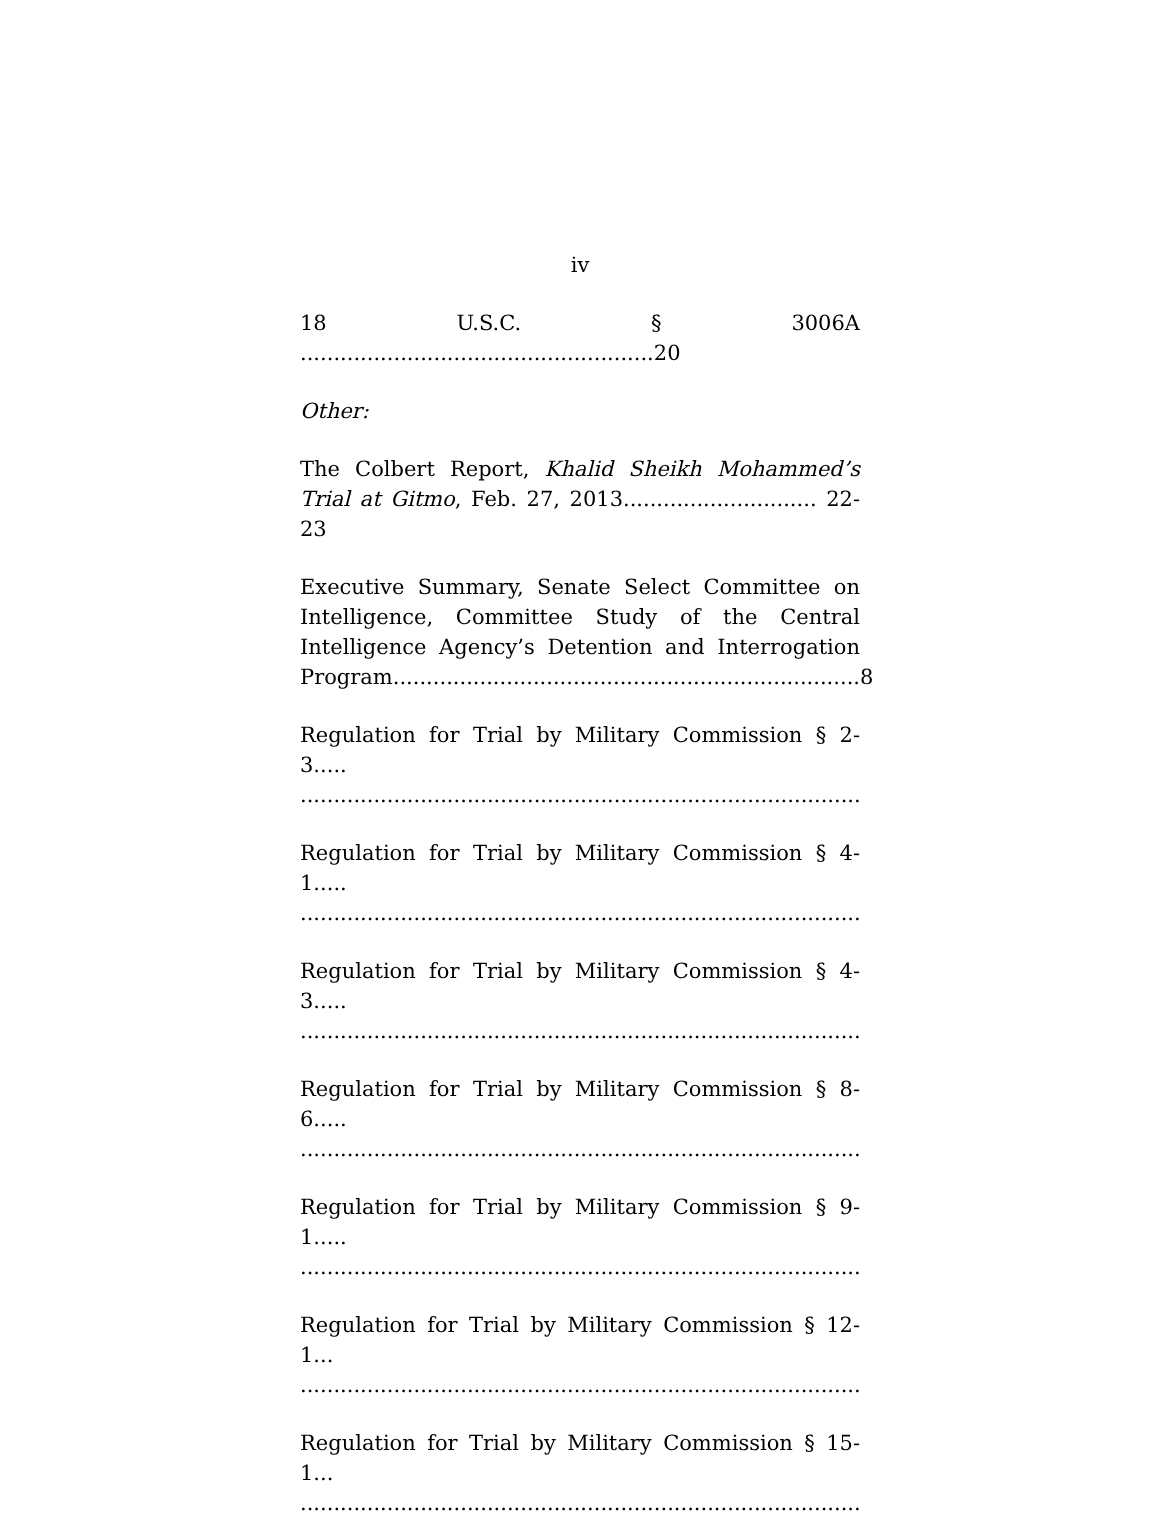iv
18 U.S.C. § 3006A .....................................................20
Other:
The Colbert Report, Khalid Sheikh Mohammed’s Trial at Gitmo, Feb. 27, 2013............................. 22-23
Executive Summary, Senate Select Committee on Intelligence, Committee Study of the Central Intelligence Agency’s Detention and Interrogation Program......................................................................8
Regulation for Trial by Military Commission § 2-3.....
....................................................................................22
Regulation for Trial by Military Commission § 4-1.....
....................................................................................22
Regulation for Trial by Military Commission § 4-3.....
....................................................................................22
Regulation for Trial by Military Commission § 8-6.....
....................................................................................21
Regulation for Trial by Military Commission § 9-1.....
....................................................................................21
Regulation for Trial by Military Commission § 12-1...
....................................................................................22
Regulation for Trial by Military Commission § 15-1...
....................................................................................22